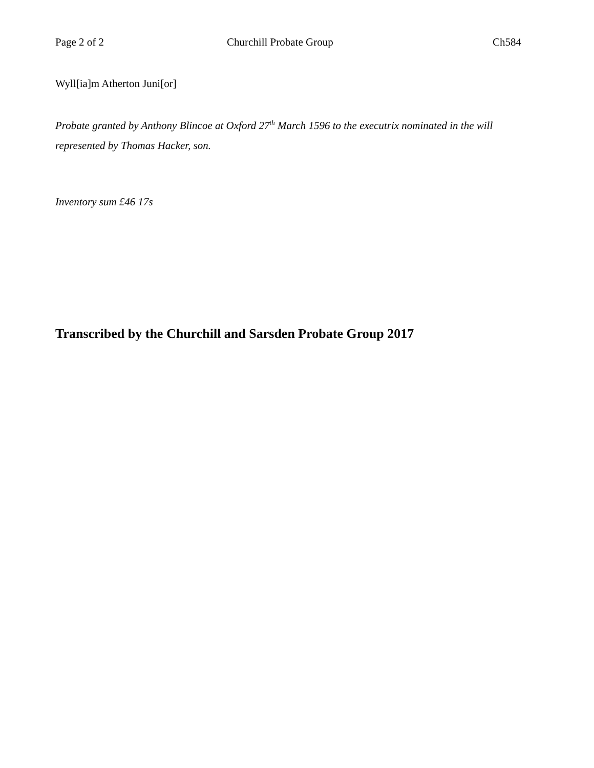Page 2 of 2 Churchill Probate Group Ch584
Wyll[ia]m Atherton Juni[or]
Probate granted by Anthony Blincoe at Oxford 27<sup>th</sup> March 1596 to the executrix nominated in the will represented by Thomas Hacker, son.
Inventory sum £46 17s
Transcribed by the Churchill and Sarsden Probate Group 2017